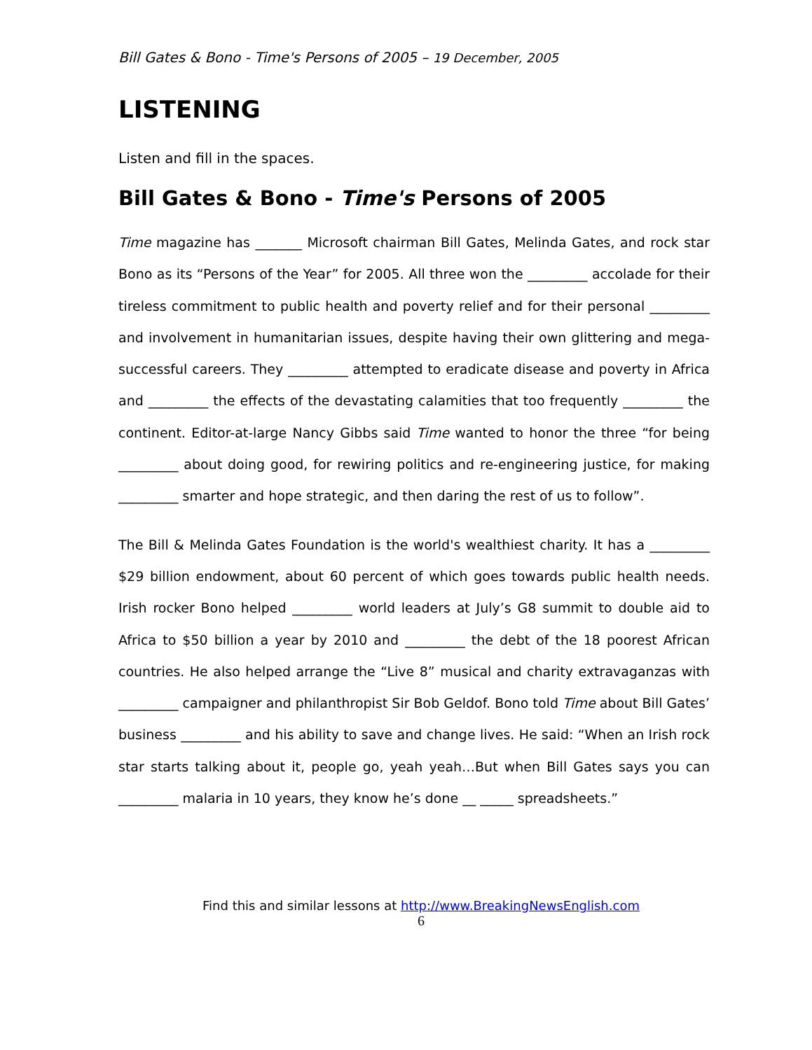Bill Gates & Bono - Time's Persons of 2005 – 19 December, 2005
LISTENING
Listen and fill in the spaces.
Bill Gates & Bono - Time's Persons of 2005
Time magazine has _______ Microsoft chairman Bill Gates, Melinda Gates, and rock star Bono as its “Persons of the Year” for 2005. All three won the _________ accolade for their tireless commitment to public health and poverty relief and for their personal _________ and involvement in humanitarian issues, despite having their own glittering and mega-successful careers. They _________ attempted to eradicate disease and poverty in Africa and _________ the effects of the devastating calamities that too frequently _________ the continent. Editor-at-large Nancy Gibbs said Time wanted to honor the three “for being _________ about doing good, for rewiring politics and re-engineering justice, for making _________ smarter and hope strategic, and then daring the rest of us to follow”.
The Bill & Melinda Gates Foundation is the world's wealthiest charity. It has a _________ $29 billion endowment, about 60 percent of which goes towards public health needs. Irish rocker Bono helped _________ world leaders at July’s G8 summit to double aid to Africa to $50 billion a year by 2010 and _________ the debt of the 18 poorest African countries. He also helped arrange the “Live 8” musical and charity extravaganzas with _________ campaigner and philanthropist Sir Bob Geldof. Bono told Time about Bill Gates’ business _________ and his ability to save and change lives. He said: “When an Irish rock star starts talking about it, people go, yeah yeah…But when Bill Gates says you can _________ malaria in 10 years, they know he’s done __ _____ spreadsheets.”
Find this and similar lessons at http://www.BreakingNewsEnglish.com
6